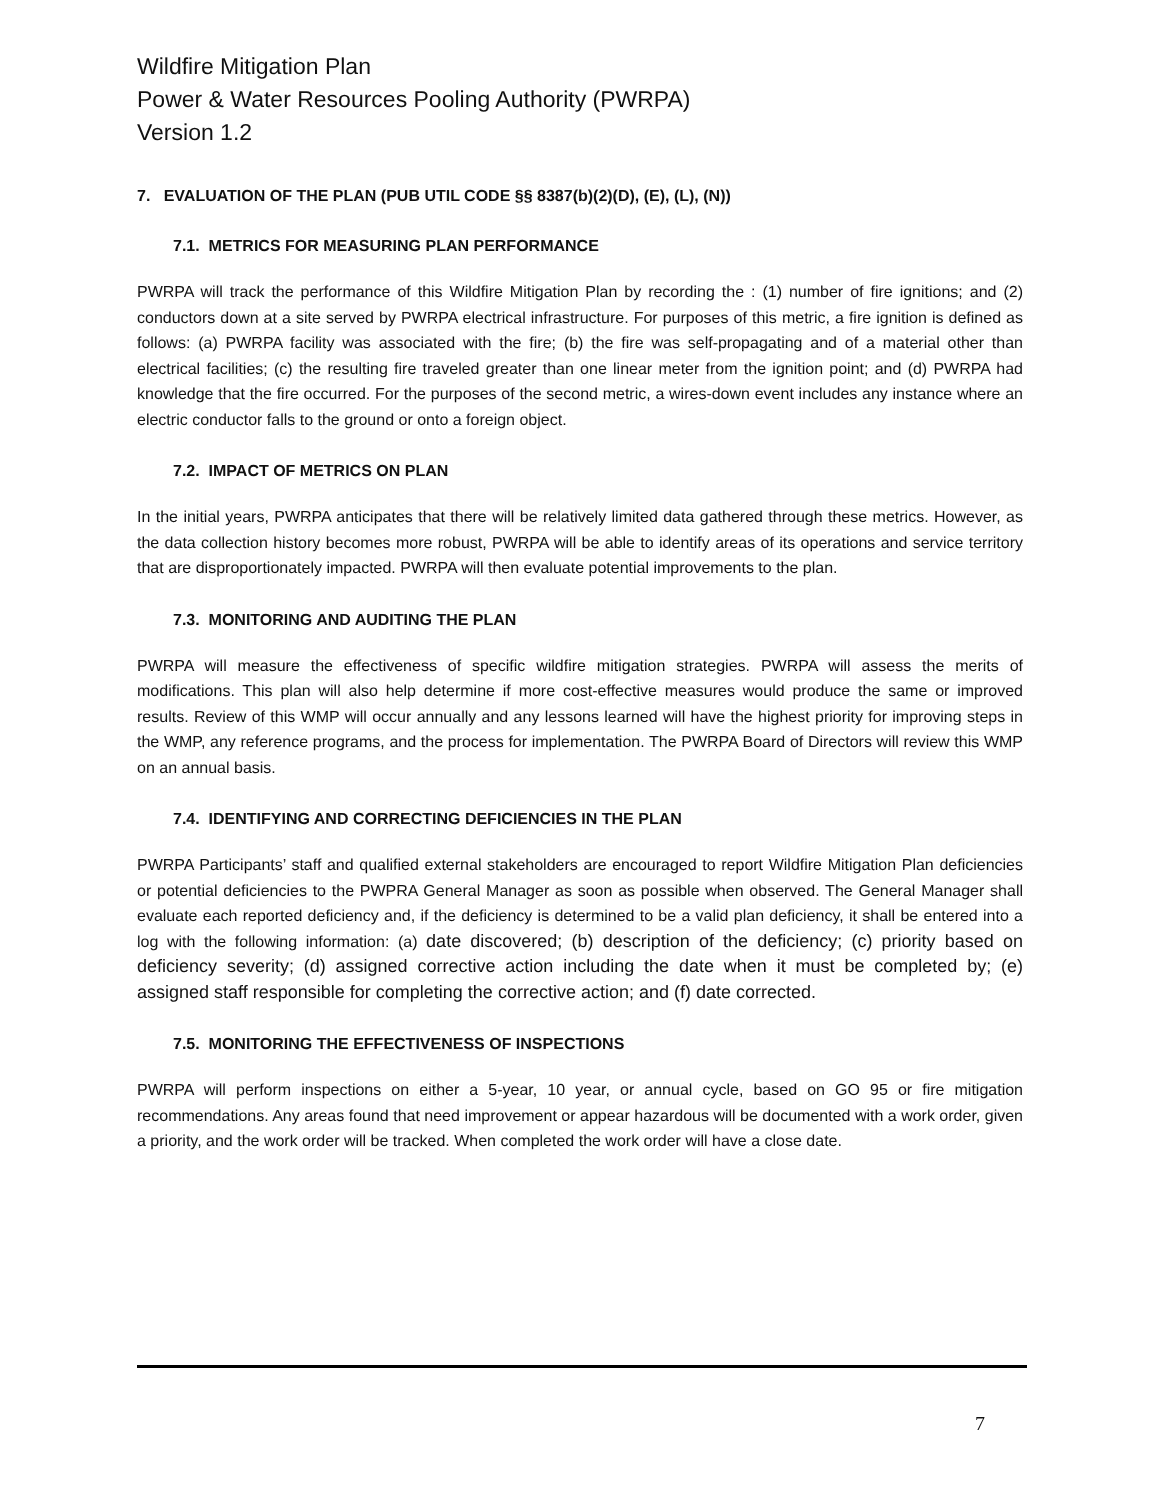Wildfire Mitigation Plan
Power & Water Resources Pooling Authority (PWRPA)
Version 1.2
7. EVALUATION OF THE PLAN (PUB UTIL CODE §§ 8387(b)(2)(D), (E), (L), (N))
7.1. METRICS FOR MEASURING PLAN PERFORMANCE
PWRPA will track the performance of this Wildfire Mitigation Plan by recording the : (1) number of fire ignitions; and (2) conductors down at a site served by PWRPA electrical infrastructure. For purposes of this metric, a fire ignition is defined as follows: (a) PWRPA facility was associated with the fire; (b) the fire was self-propagating and of a material other than electrical facilities; (c) the resulting fire traveled greater than one linear meter from the ignition point; and (d) PWRPA had knowledge that the fire occurred. For the purposes of the second metric, a wires-down event includes any instance where an electric conductor falls to the ground or onto a foreign object.
7.2. IMPACT OF METRICS ON PLAN
In the initial years, PWRPA anticipates that there will be relatively limited data gathered through these metrics. However, as the data collection history becomes more robust, PWRPA will be able to identify areas of its operations and service territory that are disproportionately impacted. PWRPA will then evaluate potential improvements to the plan.
7.3. MONITORING AND AUDITING THE PLAN
PWRPA will measure the effectiveness of specific wildfire mitigation strategies. PWRPA will assess the merits of modifications. This plan will also help determine if more cost-effective measures would produce the same or improved results. Review of this WMP will occur annually and any lessons learned will have the highest priority for improving steps in the WMP, any reference programs, and the process for implementation. The PWRPA Board of Directors will review this WMP on an annual basis.
7.4. IDENTIFYING AND CORRECTING DEFICIENCIES IN THE PLAN
PWRPA Participants’ staff and qualified external stakeholders are encouraged to report Wildfire Mitigation Plan deficiencies or potential deficiencies to the PWPRA General Manager as soon as possible when observed. The General Manager shall evaluate each reported deficiency and, if the deficiency is determined to be a valid plan deficiency, it shall be entered into a log with the following information: (a) date discovered; (b) description of the deficiency; (c) priority based on deficiency severity; (d) assigned corrective action including the date when it must be completed by; (e) assigned staff responsible for completing the corrective action; and (f) date corrected.
7.5. MONITORING THE EFFECTIVENESS OF INSPECTIONS
PWRPA will perform inspections on either a 5-year, 10 year, or annual cycle, based on GO 95 or fire mitigation recommendations. Any areas found that need improvement or appear hazardous will be documented with a work order, given a priority, and the work order will be tracked. When completed the work order will have a close date.
7